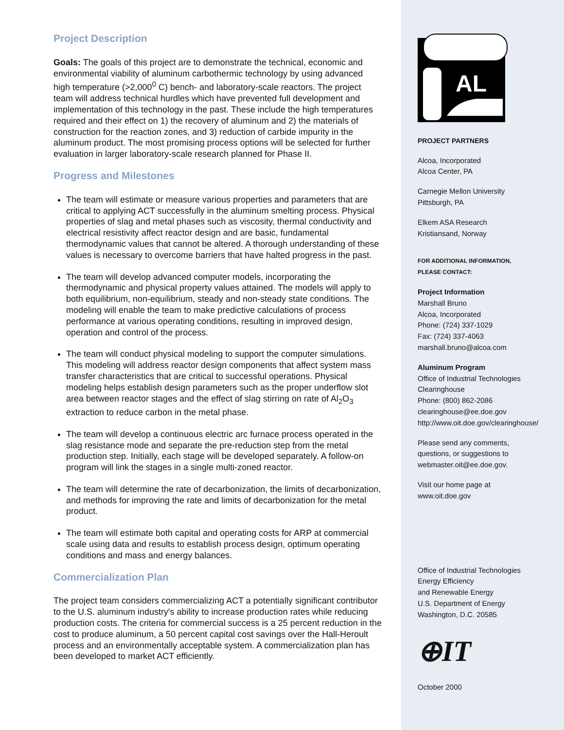Project Description
Goals: The goals of this project are to demonstrate the technical, economic and environmental viability of aluminum carbothermic technology by using advanced high temperature (>2,000<sup>0</sup> C) bench- and laboratory-scale reactors. The project team will address technical hurdles which have prevented full development and implementation of this technology in the past. These include the high temperatures required and their effect on 1) the recovery of aluminum and 2) the materials of construction for the reaction zones, and 3) reduction of carbide impurity in the aluminum product. The most promising process options will be selected for further evaluation in larger laboratory-scale research planned for Phase II.
Progress and Milestones
The team will estimate or measure various properties and parameters that are critical to applying ACT successfully in the aluminum smelting process. Physical properties of slag and metal phases such as viscosity, thermal conductivity and electrical resistivity affect reactor design and are basic, fundamental thermodynamic values that cannot be altered. A thorough understanding of these values is necessary to overcome barriers that have halted progress in the past.
The team will develop advanced computer models, incorporating the thermodynamic and physical property values attained. The models will apply to both equilibrium, non-equilibrium, steady and non-steady state conditions. The modeling will enable the team to make predictive calculations of process performance at various operating conditions, resulting in improved design, operation and control of the process.
The team will conduct physical modeling to support the computer simulations. This modeling will address reactor design components that affect system mass transfer characteristics that are critical to successful operations. Physical modeling helps establish design parameters such as the proper underflow slot area between reactor stages and the effect of slag stirring on rate of Al<sub>2</sub>O<sub>3</sub> extraction to reduce carbon in the metal phase.
The team will develop a continuous electric arc furnace process operated in the slag resistance mode and separate the pre-reduction step from the metal production step. Initially, each stage will be developed separately. A follow-on program will link the stages in a single multi-zoned reactor.
The team will determine the rate of decarbonization, the limits of decarbonization, and methods for improving the rate and limits of decarbonization for the metal product.
The team will estimate both capital and operating costs for ARP at commercial scale using data and results to establish process design, optimum operating conditions and mass and energy balances.
Commercialization Plan
The project team considers commercializing ACT a potentially significant contributor to the U.S. aluminum industry's ability to increase production rates while reducing production costs. The criteria for commercial success is a 25 percent reduction in the cost to produce aluminum, a 50 percent capital cost savings over the Hall-Heroult process and an environmentally acceptable system. A commercialization plan has been developed to market ACT efficiently.
AL
PROJECT PARTNERS
Alcoa, Incorporated
Alcoa Center, PA
Carnegie Mellon University
Pittsburgh, PA
Elkem ASA Research
Kristiansand, Norway
FOR ADDITIONAL INFORMATION,
PLEASE CONTACT:
Project Information
Marshall Bruno
Alcoa, Incorporated
Phone: (724) 337-1029
Fax: (724) 337-4063
marshall.bruno@alcoa.com
Aluminum Program
Office of Industrial Technologies
Clearinghouse
Phone: (800) 862-2086
clearinghouse@ee.doe.gov
http://www.oit.doe.gov/clearinghouse/
Please send any comments,
questions, or suggestions to
webmaster.oit@ee.doe.gov.
Visit our home page at
www.oit.doe.gov
Office of Industrial Technologies
Energy Efficiency
and Renewable Energy
U.S. Department of Energy
Washington, D.C. 20585
⊕IT
October 2000